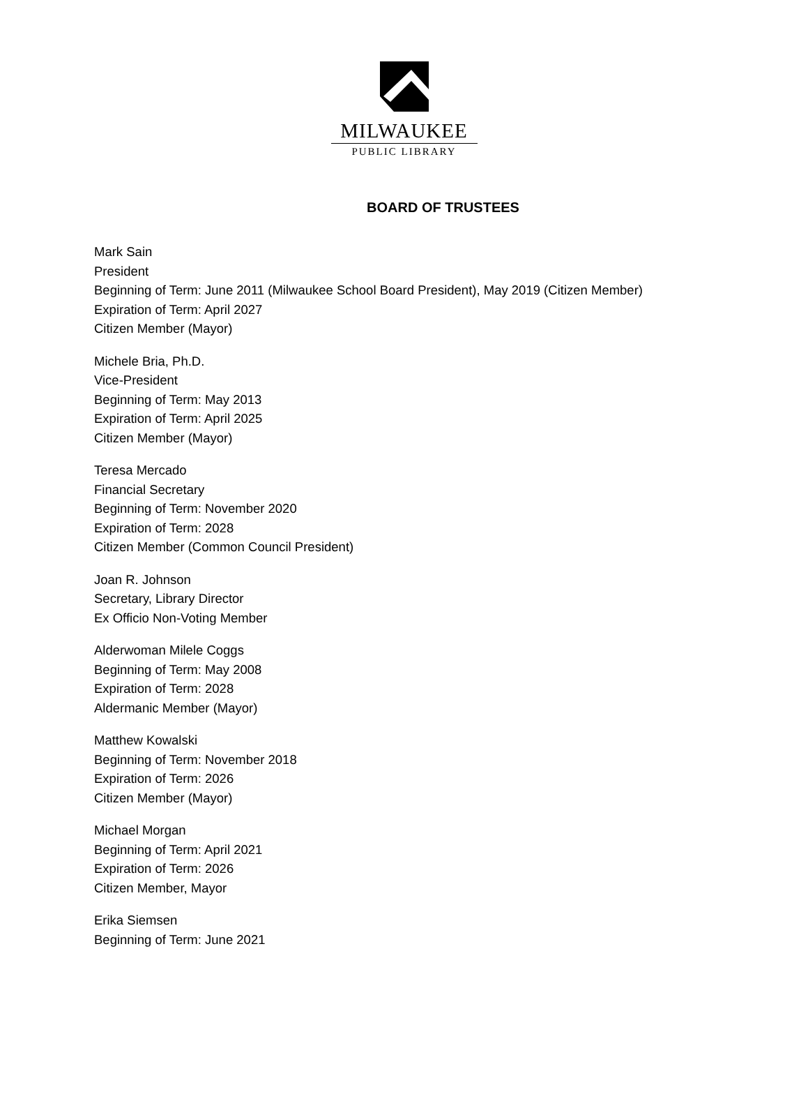MILWAUKEE
PUBLIC LIBRARY
BOARD OF TRUSTEES
Mark Sain
President
Beginning of Term: June 2011 (Milwaukee School Board President), May 2019 (Citizen Member)
Expiration of Term: April 2027
Citizen Member (Mayor)
Michele Bria, Ph.D.
Vice-President
Beginning of Term: May 2013
Expiration of Term: April 2025
Citizen Member (Mayor)
Teresa Mercado
Financial Secretary
Beginning of Term: November 2020
Expiration of Term: 2028
Citizen Member (Common Council President)
Joan R. Johnson
Secretary, Library Director
Ex Officio Non-Voting Member
Alderwoman Milele Coggs
Beginning of Term: May 2008
Expiration of Term: 2028
Aldermanic Member (Mayor)
Matthew Kowalski
Beginning of Term: November 2018
Expiration of Term: 2026
Citizen Member (Mayor)
Michael Morgan
Beginning of Term: April 2021
Expiration of Term: 2026
Citizen Member, Mayor
Erika Siemsen
Beginning of Term: June 2021